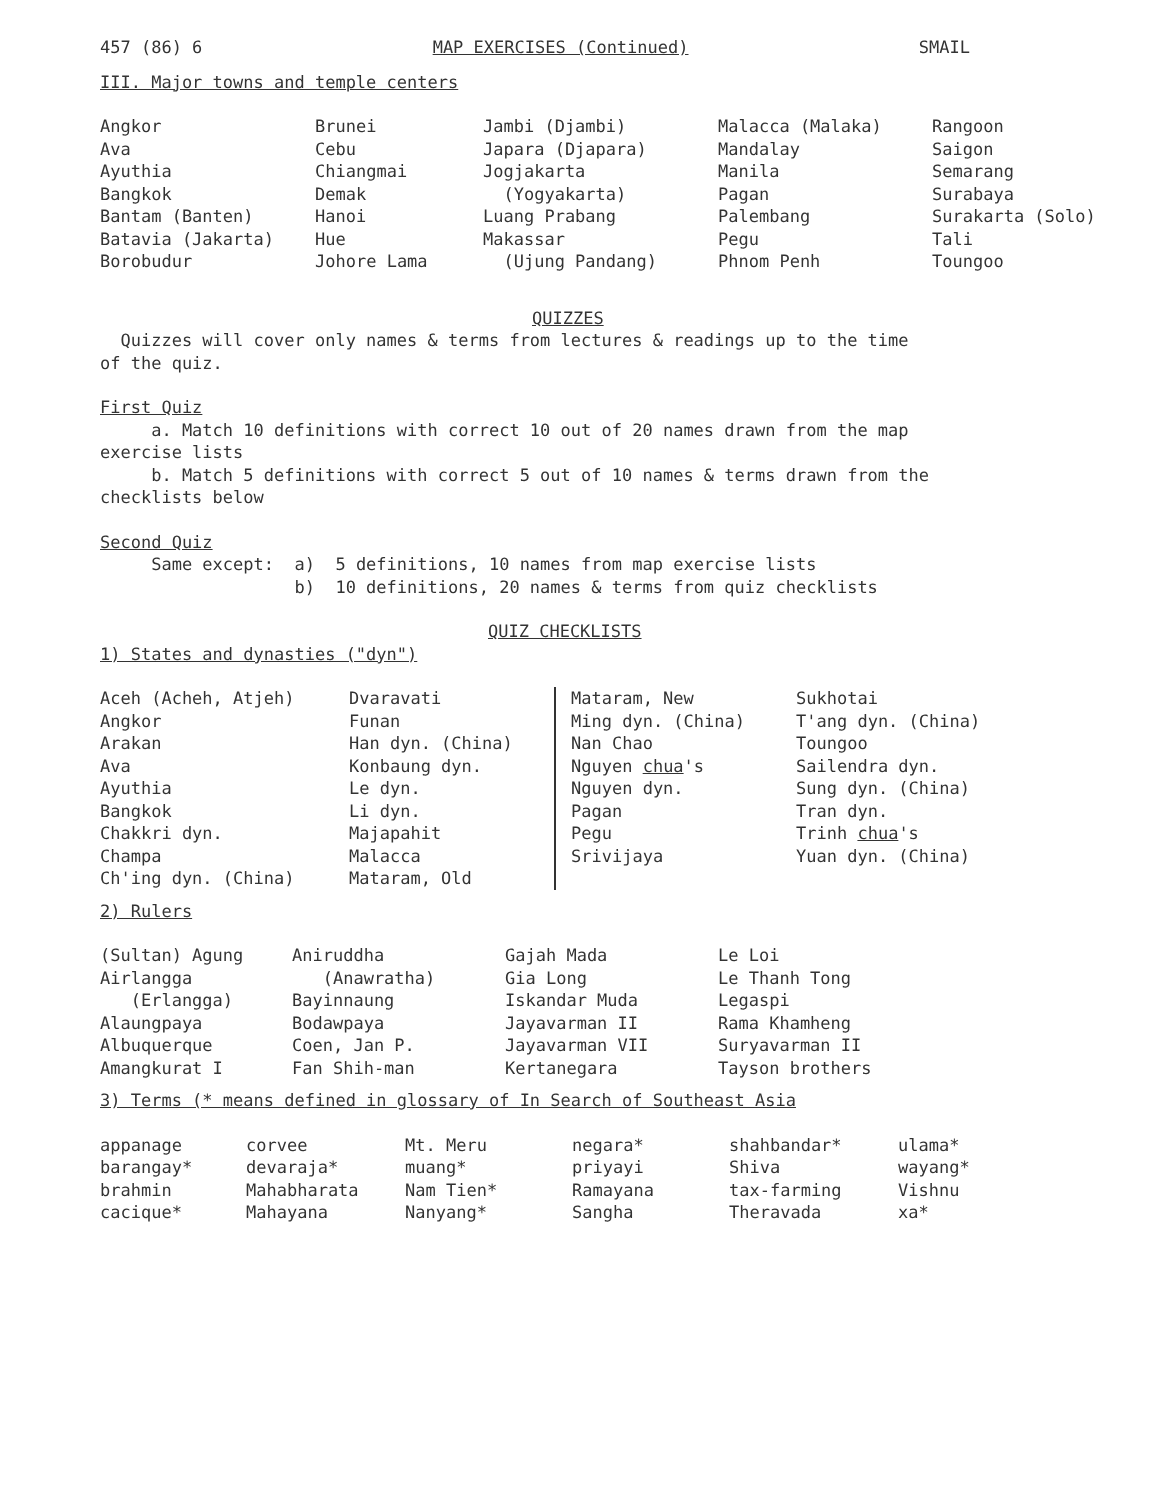457 (86) 6 MAP EXERCISES (Continued) SMAIL
III. Major towns and temple centers
Angkor Ava Ayuthia Bangkok Bantam (Banten) Batavia (Jakarta) Borobudur
Brunei Cebu Chiangmai Demak Hanoi Hue Johore Lama
Jambi (Djambi) Japara (Djapara) Jogjakarta (Yogyakarta) Luang Prabang Makassar (Ujung Pandang)
Malacca (Malaka) Mandalay Manila Pagan Palembang Pegu Phnom Penh
Rangoon Saigon Semarang Surabaya Surakarta (Solo) Tali Toungoo
QUIZZES
Quizzes will cover only names & terms from lectures & readings up to the time
of the quiz.
First Quiz
a. Match 10 definitions with correct 10 out of 20 names drawn from the map
exercise lists
b. Match 5 definitions with correct 5 out of 10 names & terms drawn from the
checklists below
Second Quiz
Same except:
a) 5 definitions, 10 names from map exercise lists b) 10 definitions, 20 names & terms from quiz checklists
QUIZ CHECKLISTS
1) States and dynasties ("dyn")
Aceh (Acheh, Atjeh) Angkor Arakan Ava Ayuthia Bangkok Chakkri dyn. Champa Ch'ing dyn. (China)
Dvaravati Funan Han dyn. (China) Konbaung dyn. Le dyn. Li dyn. Majapahit Malacca Mataram, Old
Mataram, New Ming dyn. (China) Nan Chao Nguyen chua's Nguyen dyn. Pagan Pegu Srivijaya
Sukhotai T'ang dyn. (China) Toungoo Sailendra dyn. Sung dyn. (China) Tran dyn. Trinh chua's Yuan dyn. (China)
2) Rulers
(Sultan) Agung Airlangga (Erlangga) Alaungpaya Albuquerque Amangkurat I
Aniruddha (Anawratha) Bayinnaung Bodawpaya Coen, Jan P. Fan Shih-man
Gajah Mada Gia Long Iskandar Muda Jayavarman II Jayavarman VII Kertanegara
Le Loi Le Thanh Tong Legaspi Rama Khamheng Suryavarman II Tayson brothers
3) Terms (* means defined in glossary of In Search of Southeast Asia
appanage barangay* brahmin cacique*
corvee devaraja* Mahabharata Mahayana
Mt. Meru muang* Nam Tien* Nanyang*
negara* priyayi Ramayana Sangha
shahbandar* Shiva tax-farming Theravada
ulama* wayang* Vishnu xa*